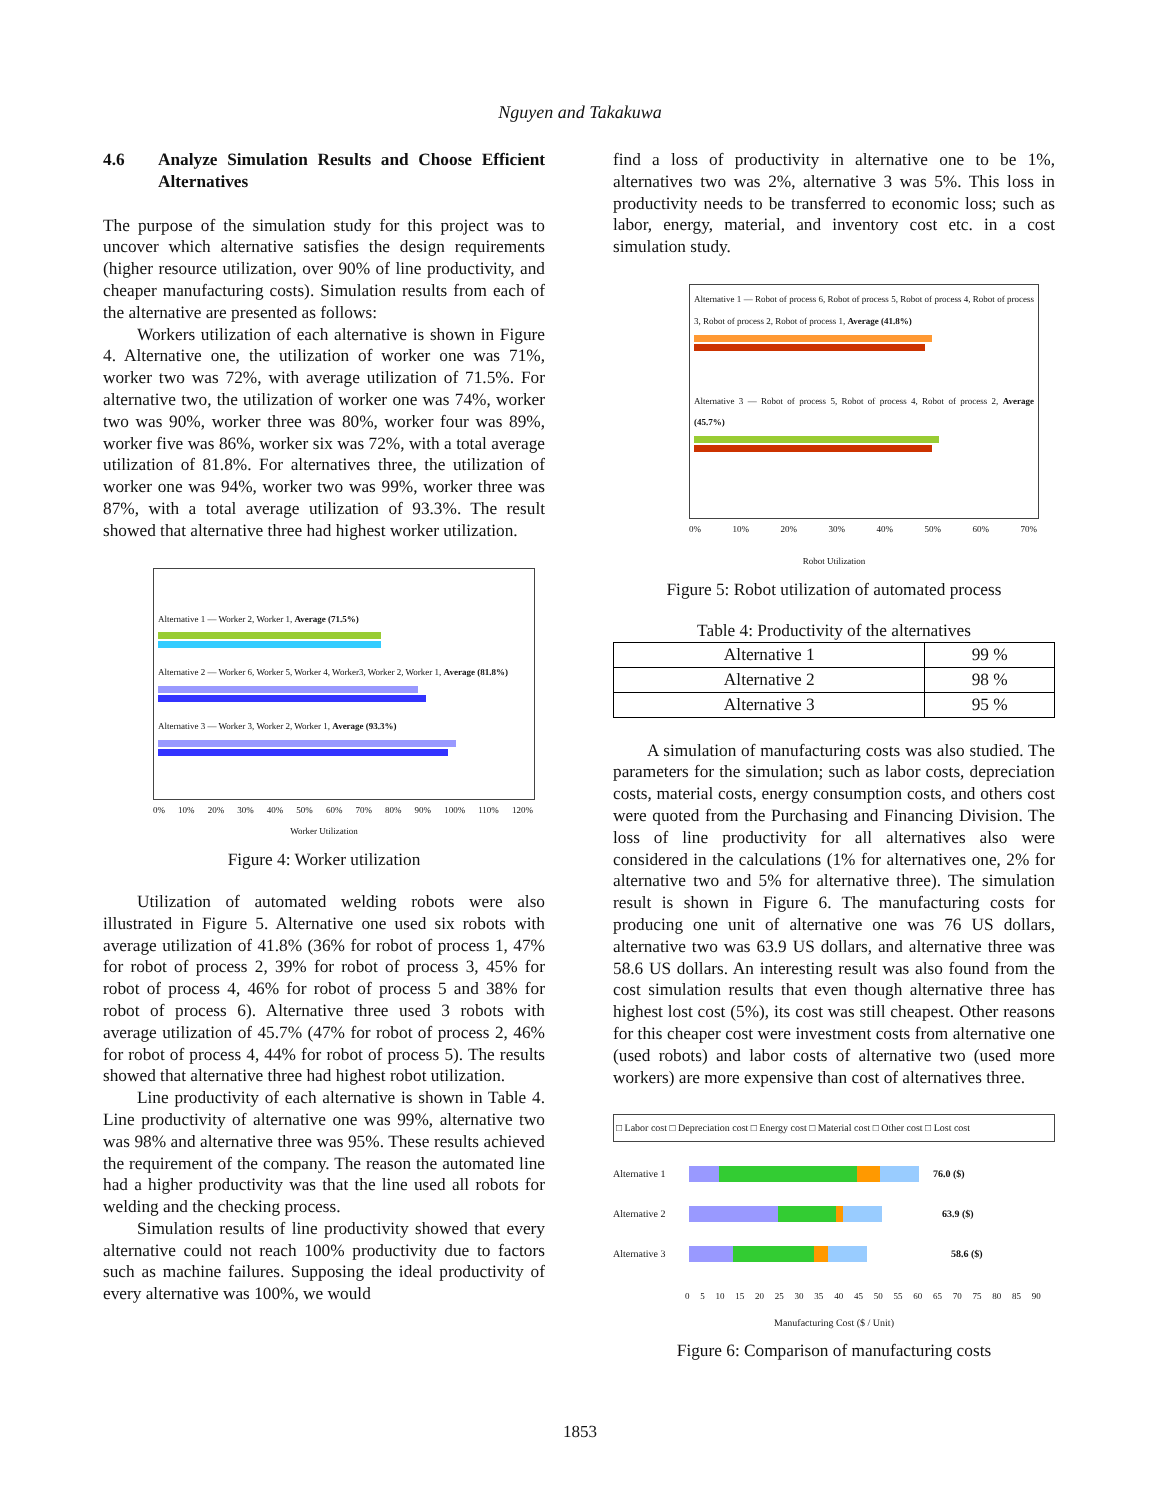Nguyen and Takakuwa
4.6 Analyze Simulation Results and Choose Efficient Alternatives
The purpose of the simulation study for this project was to uncover which alternative satisfies the design requirements (higher resource utilization, over 90% of line productivity, and cheaper manufacturing costs). Simulation results from each of the alternative are presented as follows:
Workers utilization of each alternative is shown in Figure 4. Alternative one, the utilization of worker one was 71%, worker two was 72%, with average utilization of 71.5%. For alternative two, the utilization of worker one was 74%, worker two was 90%, worker three was 80%, worker four was 89%, worker five was 86%, worker six was 72%, with a total average utilization of 81.8%. For alternatives three, the utilization of worker one was 94%, worker two was 99%, worker three was 87%, with a total average utilization of 93.3%. The result showed that alternative three had highest worker utilization.
Alternative 1 — Worker 2, Worker 1, Average (71.5%)
Alternative 2 — Worker 6, Worker 5, Worker 4, Worker3, Worker 2, Worker 1, Average (81.8%)
Alternative 3 — Worker 3, Worker 2, Worker 1, Average (93.3%)
0% 10% 20% 30% 40% 50% 60% 70% 80% 90% 100% 110% 120%
Worker Utilization
Figure 4: Worker utilization
Utilization of automated welding robots were also illustrated in Figure 5. Alternative one used six robots with average utilization of 41.8% (36% for robot of process 1, 47% for robot of process 2, 39% for robot of process 3, 45% for robot of process 4, 46% for robot of process 5 and 38% for robot of process 6). Alternative three used 3 robots with average utilization of 45.7% (47% for robot of process 2, 46% for robot of process 4, 44% for robot of process 5). The results showed that alternative three had highest robot utilization.
Line productivity of each alternative is shown in Table 4. Line productivity of alternative one was 99%, alternative two was 98% and alternative three was 95%. These results achieved the requirement of the company. The reason the automated line had a higher productivity was that the line used all robots for welding and the checking process.
Simulation results of line productivity showed that every alternative could not reach 100% productivity due to factors such as machine failures. Supposing the ideal productivity of every alternative was 100%, we would
find a loss of productivity in alternative one to be 1%, alternatives two was 2%, alternative 3 was 5%. This loss in productivity needs to be transferred to economic loss; such as labor, energy, material, and inventory cost etc. in a cost simulation study.
Alternative 1 — Robot of process 6, Robot of process 5, Robot of process 4, Robot of process 3, Robot of process 2, Robot of process 1, Average (41.8%)
Alternative 3 — Robot of process 5, Robot of process 4, Robot of process 2, Average (45.7%)
0% 10% 20% 30% 40% 50% 60% 70%
Robot Utilization
Figure 5: Robot utilization of automated process
Table 4: Productivity of the alternatives
| Alternative 1 | 99 % |
| Alternative 2 | 98 % |
| Alternative 3 | 95 % |
A simulation of manufacturing costs was also studied. The parameters for the simulation; such as labor costs, depreciation costs, material costs, energy consumption costs, and others cost were quoted from the Purchasing and Financing Division. The loss of line productivity for all alternatives also were considered in the calculations (1% for alternatives one, 2% for alternative two and 5% for alternative three). The simulation result is shown in Figure 6. The manufacturing costs for producing one unit of alternative one was 76 US dollars, alternative two was 63.9 US dollars, and alternative three was 58.6 US dollars. An interesting result was also found from the cost simulation results that even though alternative three has highest lost cost (5%), its cost was still cheapest. Other reasons for this cheaper cost were investment costs from alternative one (used robots) and labor costs of alternative two (used more workers) are more expensive than cost of alternatives three.
□ Labor cost □ Depreciation cost □ Energy cost □ Material cost □ Other cost □ Lost cost
Alternative 1
76.0 ($)
Alternative 2
63.9 ($)
Alternative 3
58.6 ($)
0 5 10 15 20 25 30 35 40 45 50 55 60 65 70 75 80 85 90
Manufacturing Cost ($ / Unit)
Figure 6: Comparison of manufacturing costs
1853